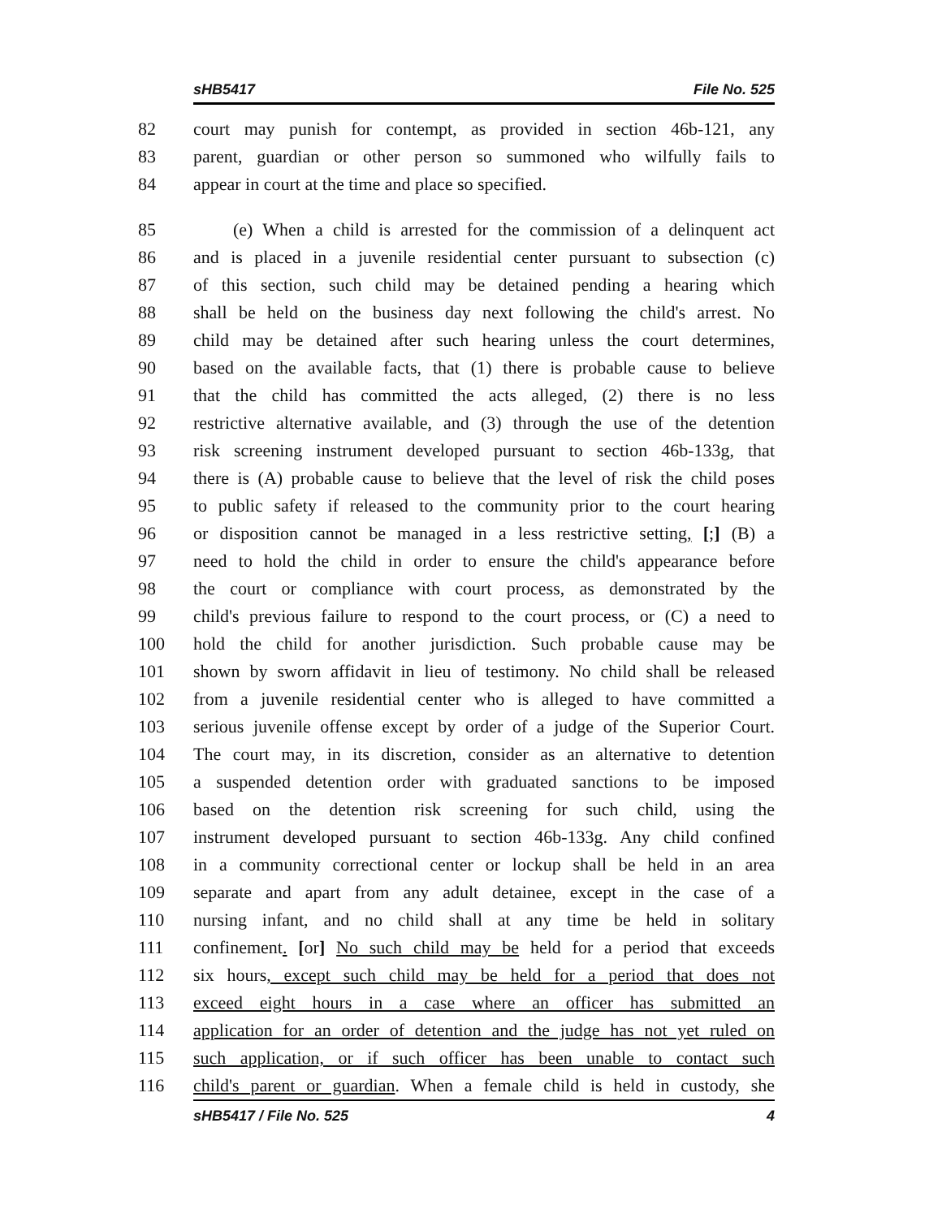sHB5417 File No. 525
82 court may punish for contempt, as provided in section 46b-121, any
83 parent, guardian or other person so summoned who wilfully fails to
84 appear in court at the time and place so specified.
85 (e) When a child is arrested for the commission of a delinquent act
86 and is placed in a juvenile residential center pursuant to subsection (c)
87 of this section, such child may be detained pending a hearing which
88 shall be held on the business day next following the child's arrest. No
89 child may be detained after such hearing unless the court determines,
90 based on the available facts, that (1) there is probable cause to believe
91 that the child has committed the acts alleged, (2) there is no less
92 restrictive alternative available, and (3) through the use of the detention
93 risk screening instrument developed pursuant to section 46b-133g, that
94 there is (A) probable cause to believe that the level of risk the child poses
95 to public safety if released to the community prior to the court hearing
96 or disposition cannot be managed in a less restrictive setting, [;] (B) a
97 need to hold the child in order to ensure the child's appearance before
98 the court or compliance with court process, as demonstrated by the
99 child's previous failure to respond to the court process, or (C) a need to
100 hold the child for another jurisdiction. Such probable cause may be
101 shown by sworn affidavit in lieu of testimony. No child shall be released
102 from a juvenile residential center who is alleged to have committed a
103 serious juvenile offense except by order of a judge of the Superior Court.
104 The court may, in its discretion, consider as an alternative to detention
105 a suspended detention order with graduated sanctions to be imposed
106 based on the detention risk screening for such child, using the
107 instrument developed pursuant to section 46b-133g. Any child confined
108 in a community correctional center or lockup shall be held in an area
109 separate and apart from any adult detainee, except in the case of a
110 nursing infant, and no child shall at any time be held in solitary
111 confinement. [or] No such child may be held for a period that exceeds
112 six hours, except such child may be held for a period that does not
113 exceed eight hours in a case where an officer has submitted an
114 application for an order of detention and the judge has not yet ruled on
115 such application, or if such officer has been unable to contact such
116 child's parent or guardian. When a female child is held in custody, she
sHB5417 / File No. 525 4